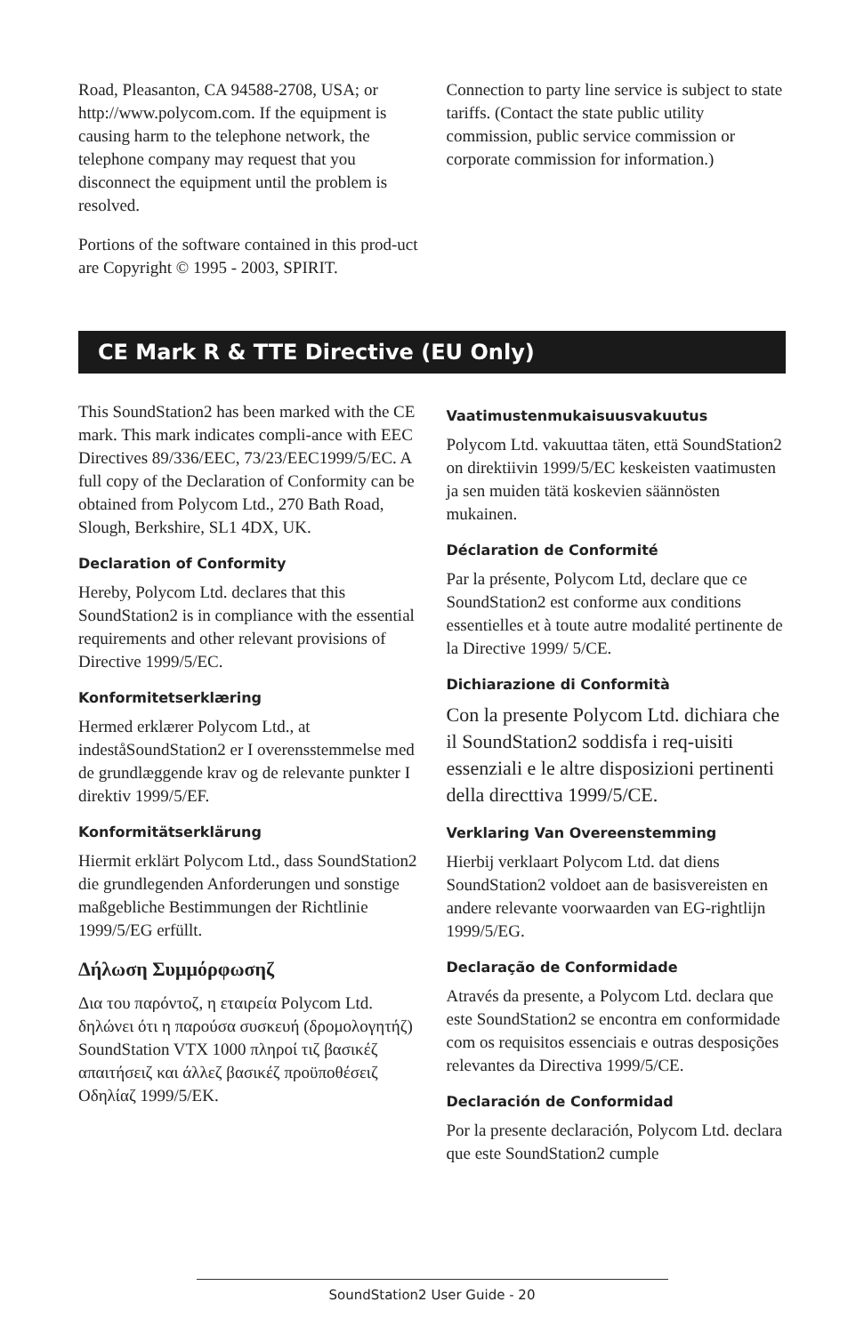Road, Pleasanton, CA 94588-2708, USA; or http://www.polycom.com. If the equipment is causing harm to the telephone network, the telephone company may request that you disconnect the equipment until the problem is resolved.
Portions of the software contained in this prod-uct are Copyright © 1995 - 2003, SPIRIT.
Connection to party line service is subject to state tariffs. (Contact the state public utility commission, public service commission or corporate commission for information.)
CE Mark R & TTE Directive (EU Only)
This SoundStation2 has been marked with the CE mark. This mark indicates compli-ance with EEC Directives 89/336/EEC, 73/23/EEC1999/5/EC. A full copy of the Declaration of Conformity can be obtained from Polycom Ltd., 270 Bath Road, Slough, Berkshire, SL1 4DX, UK.
Declaration of Conformity
Hereby, Polycom Ltd. declares that this SoundStation2 is in compliance with the essential requirements and other relevant provisions of Directive 1999/5/EC.
Konformitetserklæring
Hermed erklærer Polycom Ltd., at indeståSoundStation2 er I overensstemmelse med de grundlæggende krav og de relevante punkter I direktiv 1999/5/EF.
Konformitätserklärung
Hiermit erklärt Polycom Ltd., dass SoundStation2 die grundlegenden Anforderungen und sonstige maßgebliche Bestimmungen der Richtlinie 1999/5/EG erfüllt.
Δήλωση Συμμόρφωσηζ
Δια του παρόντοζ, η εταιρεία Polycom Ltd. δηλώνει ότι η παρούσα συσκευή (δρομολογητήζ) SoundStation VTX 1000 πληροί τιζ βασικέζ απαιτήσειζ και άλλεζ βασικέζ προϋποθέσειζ Οδηλίαζ 1999/5/EK.
Vaatimustenmukaisuusvakuutus
Polycom Ltd. vakuuttaa täten, että SoundStation2 on direktiivin 1999/5/EC keskeisten vaatimusten ja sen muiden tätä koskevien säännösten mukainen.
Déclaration de Conformité
Par la présente, Polycom Ltd, declare que ce SoundStation2 est conforme aux conditions essentielles et à toute autre modalité pertinente de la Directive 1999/ 5/CE.
Dichiarazione di Conformità
Con la presente Polycom Ltd. dichiara che il SoundStation2 soddisfa i req-uisiti essenziali e le altre disposizioni pertinenti della directtiva 1999/5/CE.
Verklaring Van Overeenstemming
Hierbij verklaart Polycom Ltd. dat diens SoundStation2 voldoet aan de basisvereisten en andere relevante voorwaarden van EG-rightlijn 1999/5/EG.
Declaração de Conformidade
Através da presente, a Polycom Ltd. declara que este SoundStation2 se encontra em conformidade com os requisitos essenciais e outras desposições relevantes da Directiva 1999/5/CE.
Declaración de Conformidad
Por la presente declaración, Polycom Ltd. declara que este SoundStation2 cumple
SoundStation2 User Guide - 20